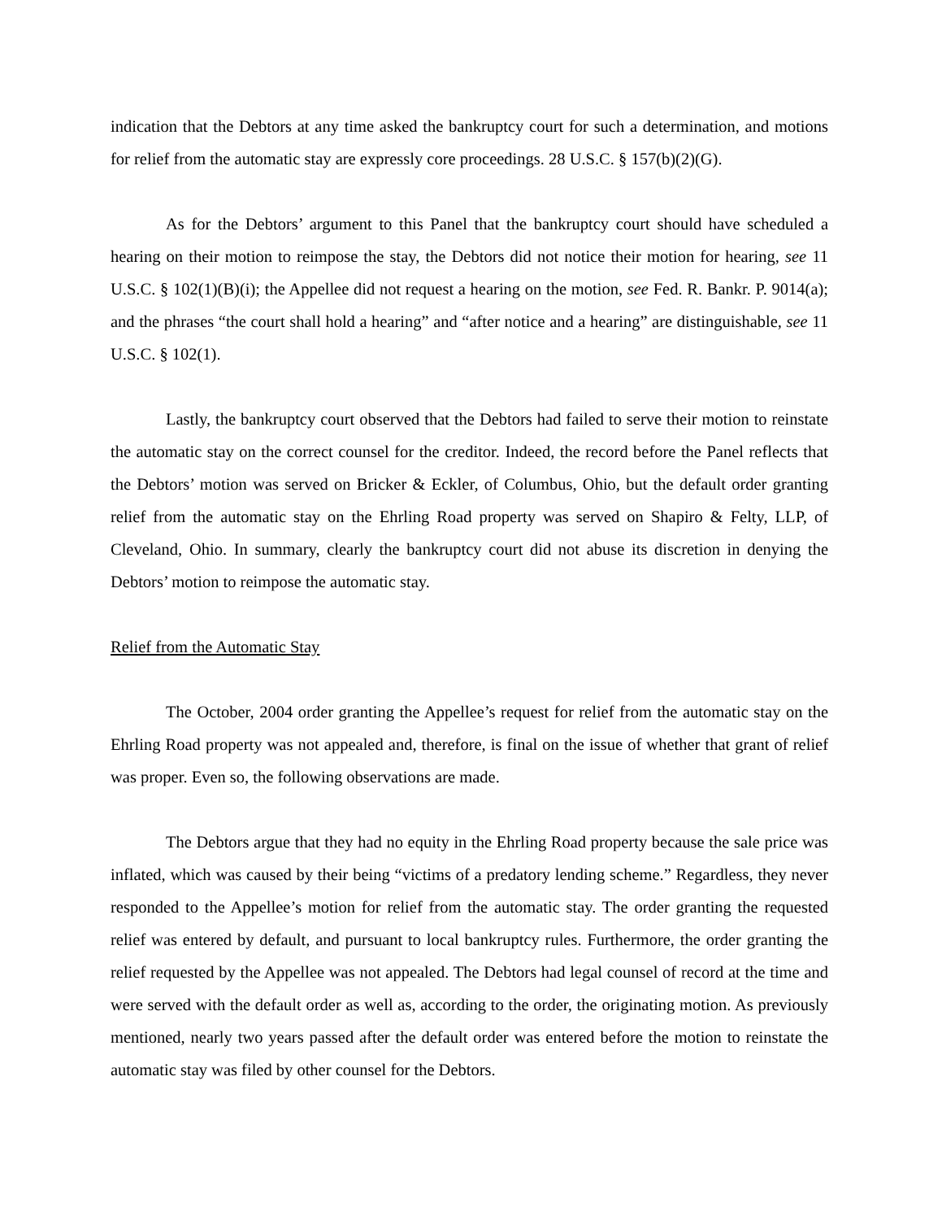indication that the Debtors at any time asked the bankruptcy court for such a determination, and motions for relief from the automatic stay are expressly core proceedings. 28 U.S.C. § 157(b)(2)(G).
As for the Debtors’ argument to this Panel that the bankruptcy court should have scheduled a hearing on their motion to reimpose the stay, the Debtors did not notice their motion for hearing, see 11 U.S.C. § 102(1)(B)(i); the Appellee did not request a hearing on the motion, see Fed. R. Bankr. P. 9014(a); and the phrases “the court shall hold a hearing” and “after notice and a hearing” are distinguishable, see 11 U.S.C. § 102(1).
Lastly, the bankruptcy court observed that the Debtors had failed to serve their motion to reinstate the automatic stay on the correct counsel for the creditor. Indeed, the record before the Panel reflects that the Debtors’ motion was served on Bricker & Eckler, of Columbus, Ohio, but the default order granting relief from the automatic stay on the Ehrling Road property was served on Shapiro & Felty, LLP, of Cleveland, Ohio. In summary, clearly the bankruptcy court did not abuse its discretion in denying the Debtors’ motion to reimpose the automatic stay.
Relief from the Automatic Stay
The October, 2004 order granting the Appellee’s request for relief from the automatic stay on the Ehrling Road property was not appealed and, therefore, is final on the issue of whether that grant of relief was proper. Even so, the following observations are made.
The Debtors argue that they had no equity in the Ehrling Road property because the sale price was inflated, which was caused by their being “victims of a predatory lending scheme.” Regardless, they never responded to the Appellee’s motion for relief from the automatic stay. The order granting the requested relief was entered by default, and pursuant to local bankruptcy rules. Furthermore, the order granting the relief requested by the Appellee was not appealed. The Debtors had legal counsel of record at the time and were served with the default order as well as, according to the order, the originating motion. As previously mentioned, nearly two years passed after the default order was entered before the motion to reinstate the automatic stay was filed by other counsel for the Debtors.